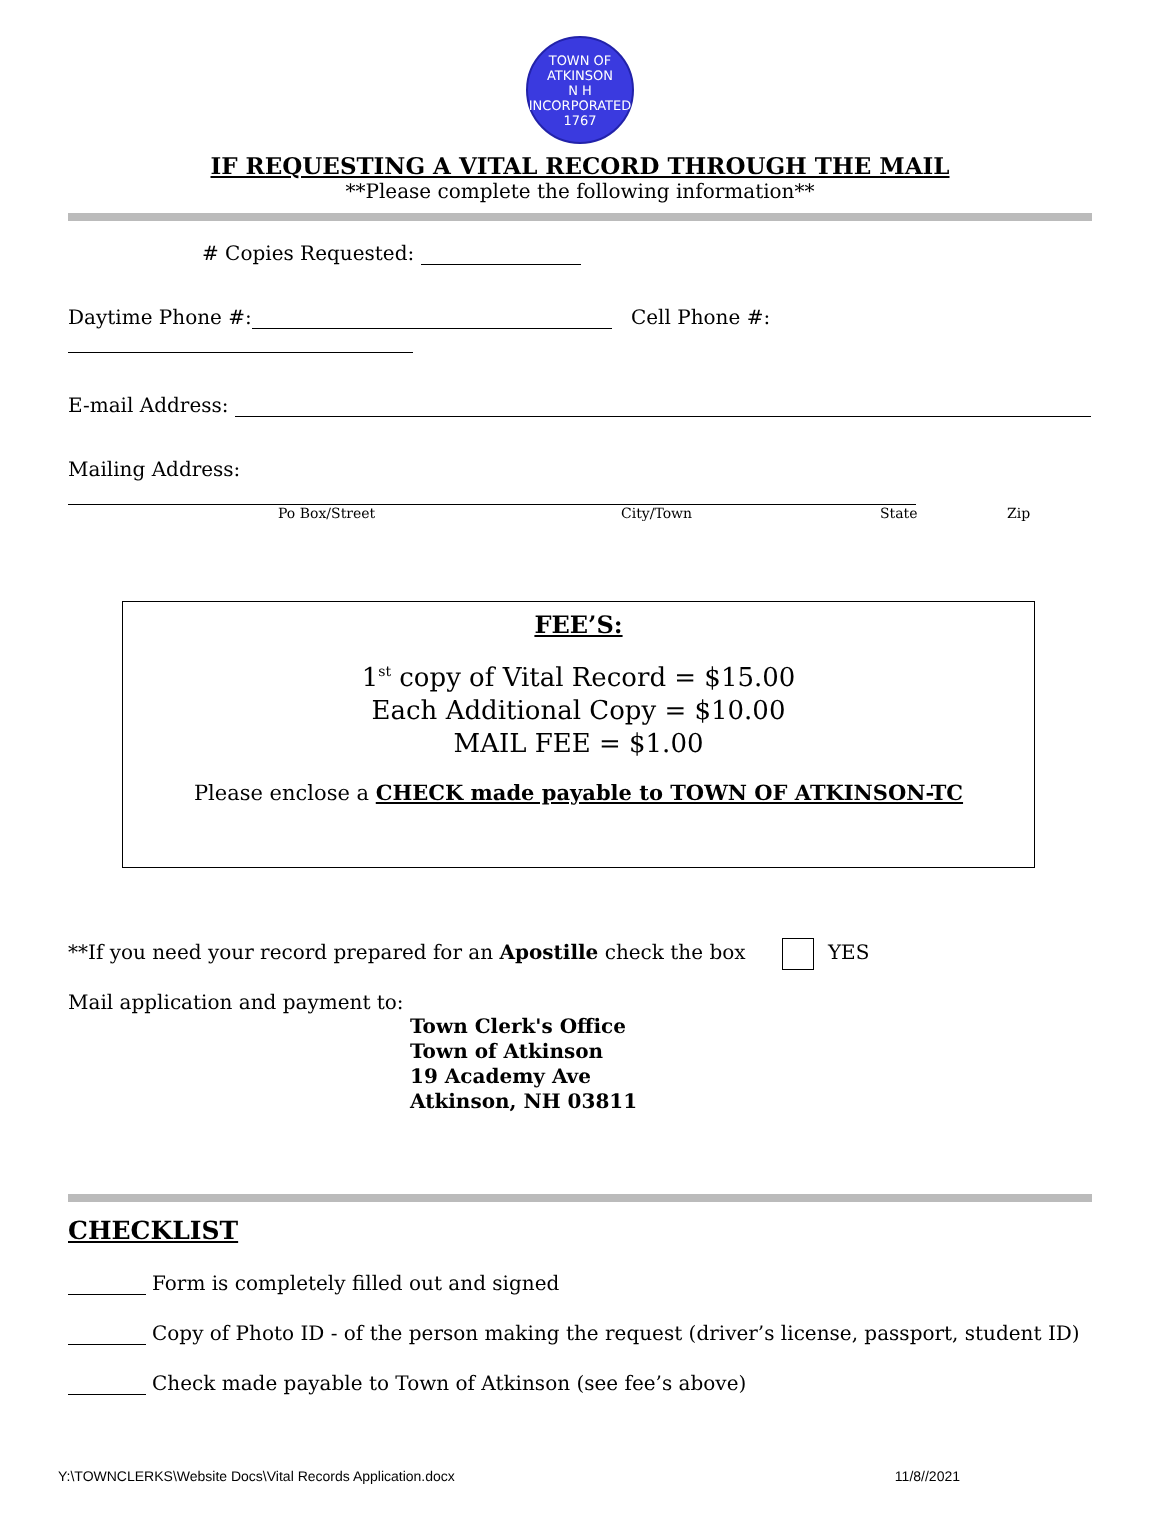TOWN OF ATKINSON
N H
INCORPORATED 1767
IF REQUESTING A VITAL RECORD THROUGH THE MAIL
**Please complete the following information**
# Copies Requested:
Daytime Phone #: Cell Phone #:
E-mail Address:
Mailing Address:
Po Box/Street City/Town State Zip
FEE’S:
1<sup>st</sup> copy of Vital Record = $15.00
Each Additional Copy = $10.00
MAIL FEE = $1.00
Please enclose a CHECK made payable to TOWN OF ATKINSON-TC
**If you need your record prepared for an Apostille check the box YES
Mail application and payment to:
Town Clerk's Office
Town of Atkinson
19 Academy Ave
Atkinson, NH 03811
CHECKLIST
Form is completely filled out and signed
Copy of Photo ID - of the person making the request (driver’s license, passport, student ID)
Check made payable to Town of Atkinson (see fee’s above)
Y:\TOWNCLERKS\Website Docs\Vital Records Application.docx 11/8//2021